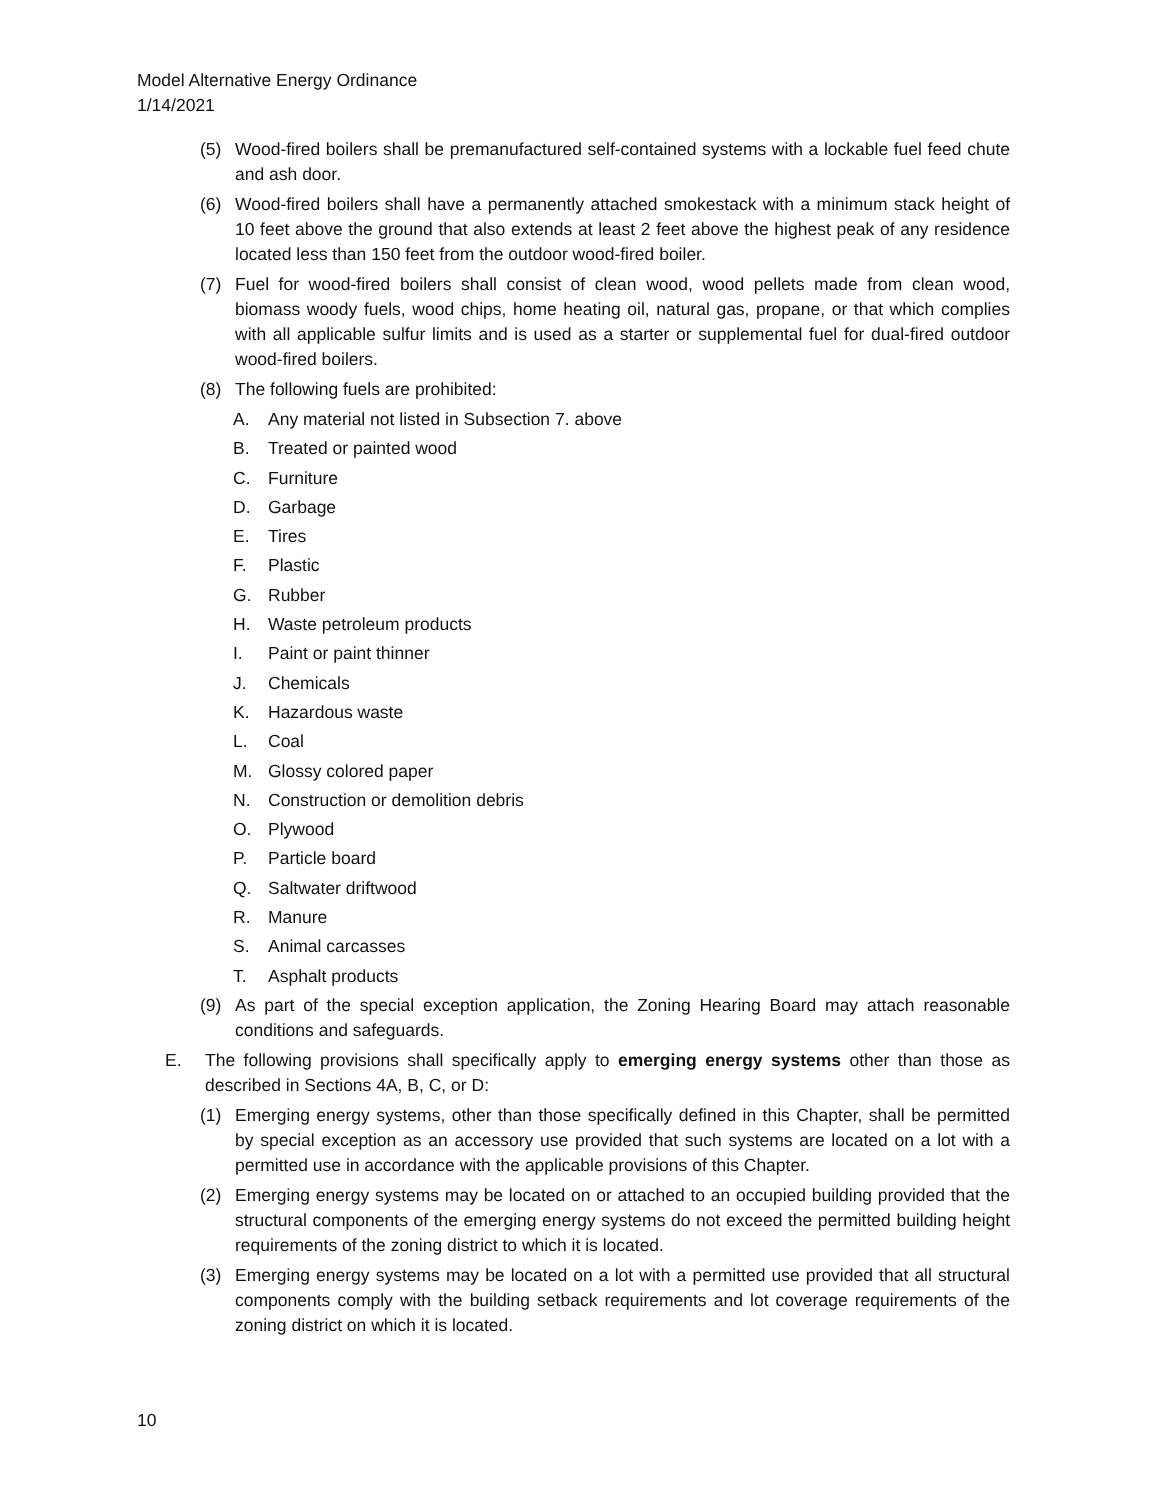Model Alternative Energy Ordinance
1/14/2021
(5) Wood-fired boilers shall be premanufactured self-contained systems with a lockable fuel feed chute and ash door.
(6) Wood-fired boilers shall have a permanently attached smokestack with a minimum stack height of 10 feet above the ground that also extends at least 2 feet above the highest peak of any residence located less than 150 feet from the outdoor wood-fired boiler.
(7) Fuel for wood-fired boilers shall consist of clean wood, wood pellets made from clean wood, biomass woody fuels, wood chips, home heating oil, natural gas, propane, or that which complies with all applicable sulfur limits and is used as a starter or supplemental fuel for dual-fired outdoor wood-fired boilers.
(8) The following fuels are prohibited:
A. Any material not listed in Subsection 7. above
B. Treated or painted wood
C. Furniture
D. Garbage
E. Tires
F. Plastic
G. Rubber
H. Waste petroleum products
I. Paint or paint thinner
J. Chemicals
K. Hazardous waste
L. Coal
M. Glossy colored paper
N. Construction or demolition debris
O. Plywood
P. Particle board
Q. Saltwater driftwood
R. Manure
S. Animal carcasses
T. Asphalt products
(9) As part of the special exception application, the Zoning Hearing Board may attach reasonable conditions and safeguards.
E. The following provisions shall specifically apply to emerging energy systems other than those as described in Sections 4A, B, C, or D:
(1) Emerging energy systems, other than those specifically defined in this Chapter, shall be permitted by special exception as an accessory use provided that such systems are located on a lot with a permitted use in accordance with the applicable provisions of this Chapter.
(2) Emerging energy systems may be located on or attached to an occupied building provided that the structural components of the emerging energy systems do not exceed the permitted building height requirements of the zoning district to which it is located.
(3) Emerging energy systems may be located on a lot with a permitted use provided that all structural components comply with the building setback requirements and lot coverage requirements of the zoning district on which it is located.
10